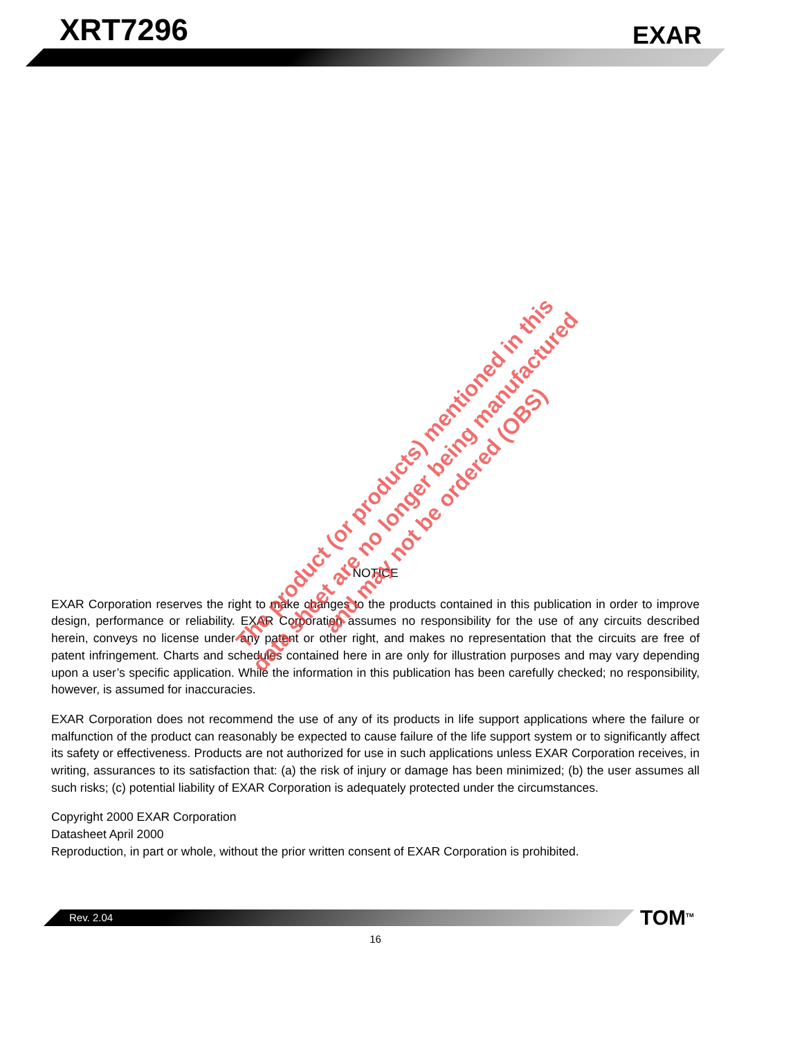XRT7296
EXAR
NOTICE
EXAR Corporation reserves the right to make changes to the products contained in this publication in order to improve design, performance or reliability. EXAR Corporation assumes no responsibility for the use of any circuits described herein, conveys no license under any patent or other right, and makes no representation that the circuits are free of patent infringement. Charts and schedules contained here in are only for illustration purposes and may vary depending upon a user’s specific application. While the information in this publication has been carefully checked; no responsibility, however, is assumed for inaccuracies.
EXAR Corporation does not recommend the use of any of its products in life support applications where the failure or malfunction of the product can reasonably be expected to cause failure of the life support system or to significantly affect its safety or effectiveness. Products are not authorized for use in such applications unless EXAR Corporation receives, in writing, assurances to its satisfaction that: (a) the risk of injury or damage has been minimized; (b) the user assumes all such risks; (c) potential liability of EXAR Corporation is adequately protected under the circumstances.
Copyright 2000 EXAR Corporation
Datasheet April 2000
Reproduction, in part or whole, without the prior written consent of EXAR Corporation is prohibited.
The product (or products) mentioned in this data sheet are no longer being manufactured and may not be ordered (OBS)
Rev. 2.04 TOM<sup>TM</sup>
16